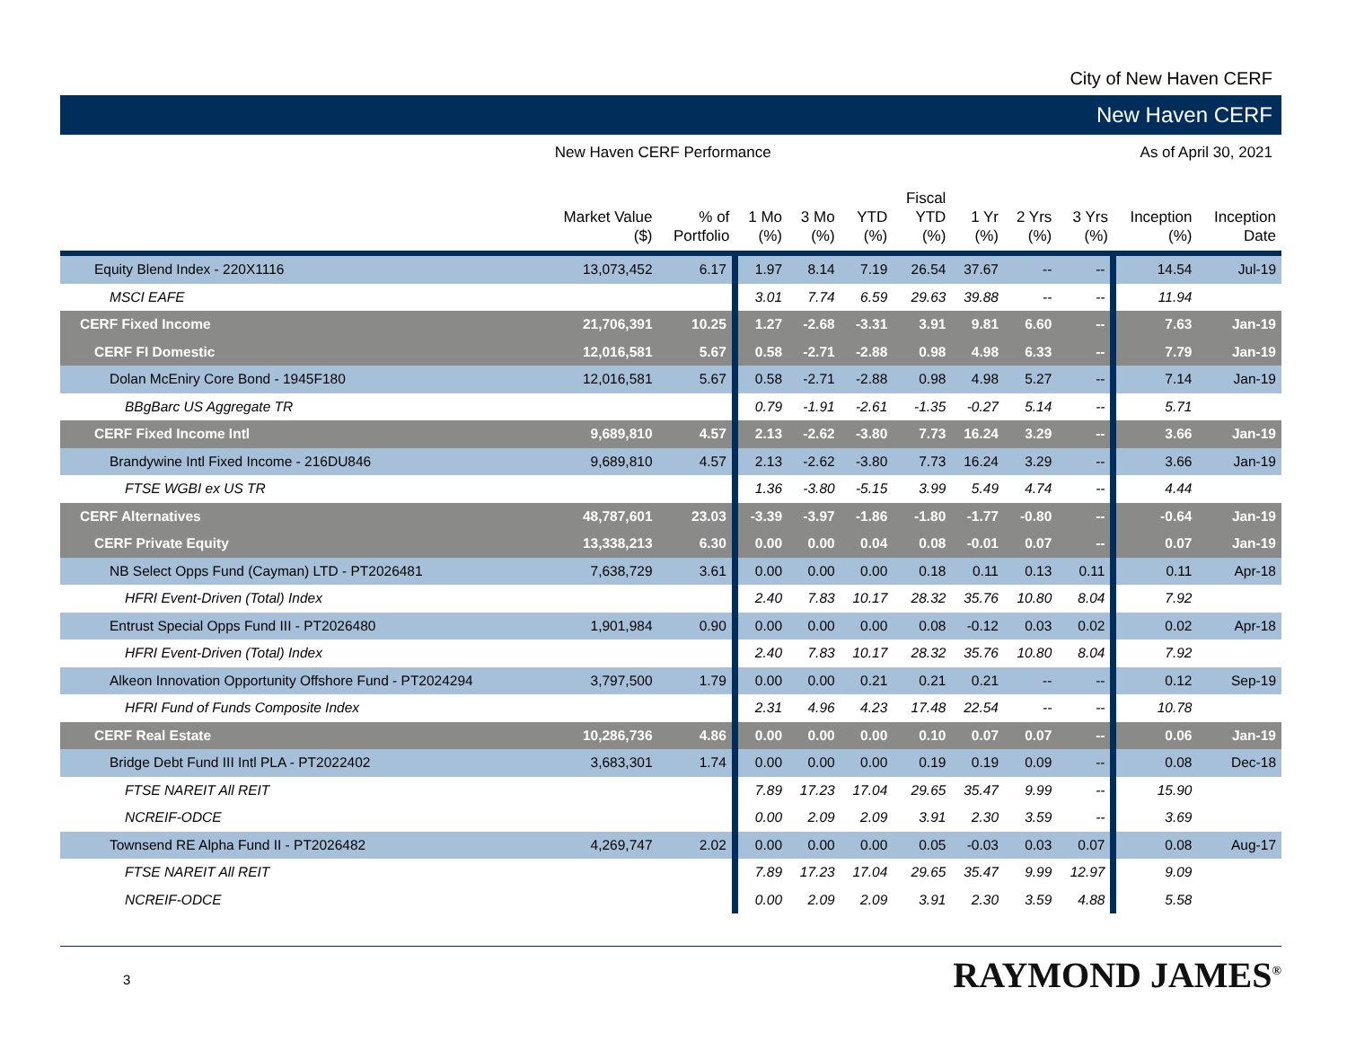City of New Haven CERF
New Haven CERF
New Haven CERF Performance As of April 30, 2021
| | Market Value ($) | % of Portfolio | 1 Mo (%) | 3 Mo (%) | YTD (%) | Fiscal YTD (%) | 1 Yr (%) | 2 Yrs (%) | 3 Yrs (%) | Inception (%) | Inception Date |
| --- | --- | --- | --- | --- | --- | --- | --- | --- | --- | --- | --- |
| Equity Blend Index - 220X1116 | 13,073,452 | 6.17 | 1.97 | 8.14 | 7.19 | 26.54 | 37.67 | -- | -- | 14.54 | Jul-19 |
| MSCI EAFE | | | 3.01 | 7.74 | 6.59 | 29.63 | 39.88 | -- | -- | 11.94 | |
| CERF Fixed Income | 21,706,391 | 10.25 | 1.27 | -2.68 | -3.31 | 3.91 | 9.81 | 6.60 | -- | 7.63 | Jan-19 |
| CERF FI Domestic | 12,016,581 | 5.67 | 0.58 | -2.71 | -2.88 | 0.98 | 4.98 | 6.33 | -- | 7.79 | Jan-19 |
| Dolan McEniry Core Bond - 1945F180 | 12,016,581 | 5.67 | 0.58 | -2.71 | -2.88 | 0.98 | 4.98 | 5.27 | -- | 7.14 | Jan-19 |
| BBgBarc US Aggregate TR | | | 0.79 | -1.91 | -2.61 | -1.35 | -0.27 | 5.14 | -- | 5.71 | |
| CERF Fixed Income Intl | 9,689,810 | 4.57 | 2.13 | -2.62 | -3.80 | 7.73 | 16.24 | 3.29 | -- | 3.66 | Jan-19 |
| Brandywine Intl Fixed Income - 216DU846 | 9,689,810 | 4.57 | 2.13 | -2.62 | -3.80 | 7.73 | 16.24 | 3.29 | -- | 3.66 | Jan-19 |
| FTSE WGBI ex US TR | | | 1.36 | -3.80 | -5.15 | 3.99 | 5.49 | 4.74 | -- | 4.44 | |
| CERF Alternatives | 48,787,601 | 23.03 | -3.39 | -3.97 | -1.86 | -1.80 | -1.77 | -0.80 | -- | -0.64 | Jan-19 |
| CERF Private Equity | 13,338,213 | 6.30 | 0.00 | 0.00 | 0.04 | 0.08 | -0.01 | 0.07 | -- | 0.07 | Jan-19 |
| NB Select Opps Fund (Cayman) LTD - PT2026481 | 7,638,729 | 3.61 | 0.00 | 0.00 | 0.00 | 0.18 | 0.11 | 0.13 | 0.11 | 0.11 | Apr-18 |
| HFRI Event-Driven (Total) Index | | | 2.40 | 7.83 | 10.17 | 28.32 | 35.76 | 10.80 | 8.04 | 7.92 | |
| Entrust Special Opps Fund III - PT2026480 | 1,901,984 | 0.90 | 0.00 | 0.00 | 0.00 | 0.08 | -0.12 | 0.03 | 0.02 | 0.02 | Apr-18 |
| HFRI Event-Driven (Total) Index | | | 2.40 | 7.83 | 10.17 | 28.32 | 35.76 | 10.80 | 8.04 | 7.92 | |
| Alkeon Innovation Opportunity Offshore Fund - PT2024294 | 3,797,500 | 1.79 | 0.00 | 0.00 | 0.21 | 0.21 | 0.21 | -- | -- | 0.12 | Sep-19 |
| HFRI Fund of Funds Composite Index | | | 2.31 | 4.96 | 4.23 | 17.48 | 22.54 | -- | -- | 10.78 | |
| CERF Real Estate | 10,286,736 | 4.86 | 0.00 | 0.00 | 0.00 | 0.10 | 0.07 | 0.07 | -- | 0.06 | Jan-19 |
| Bridge Debt Fund III Intl PLA - PT2022402 | 3,683,301 | 1.74 | 0.00 | 0.00 | 0.00 | 0.19 | 0.19 | 0.09 | -- | 0.08 | Dec-18 |
| FTSE NAREIT All REIT | | | 7.89 | 17.23 | 17.04 | 29.65 | 35.47 | 9.99 | -- | 15.90 | |
| NCREIF-ODCE | | | 0.00 | 2.09 | 2.09 | 3.91 | 2.30 | 3.59 | -- | 3.69 | |
| Townsend RE Alpha Fund II - PT2026482 | 4,269,747 | 2.02 | 0.00 | 0.00 | 0.00 | 0.05 | -0.03 | 0.03 | 0.07 | 0.08 | Aug-17 |
| FTSE NAREIT All REIT | | | 7.89 | 17.23 | 17.04 | 29.65 | 35.47 | 9.99 | 12.97 | 9.09 | |
| NCREIF-ODCE | | | 0.00 | 2.09 | 2.09 | 3.91 | 2.30 | 3.59 | 4.88 | 5.58 | |
3
RAYMOND JAMES<sup>®</sup>